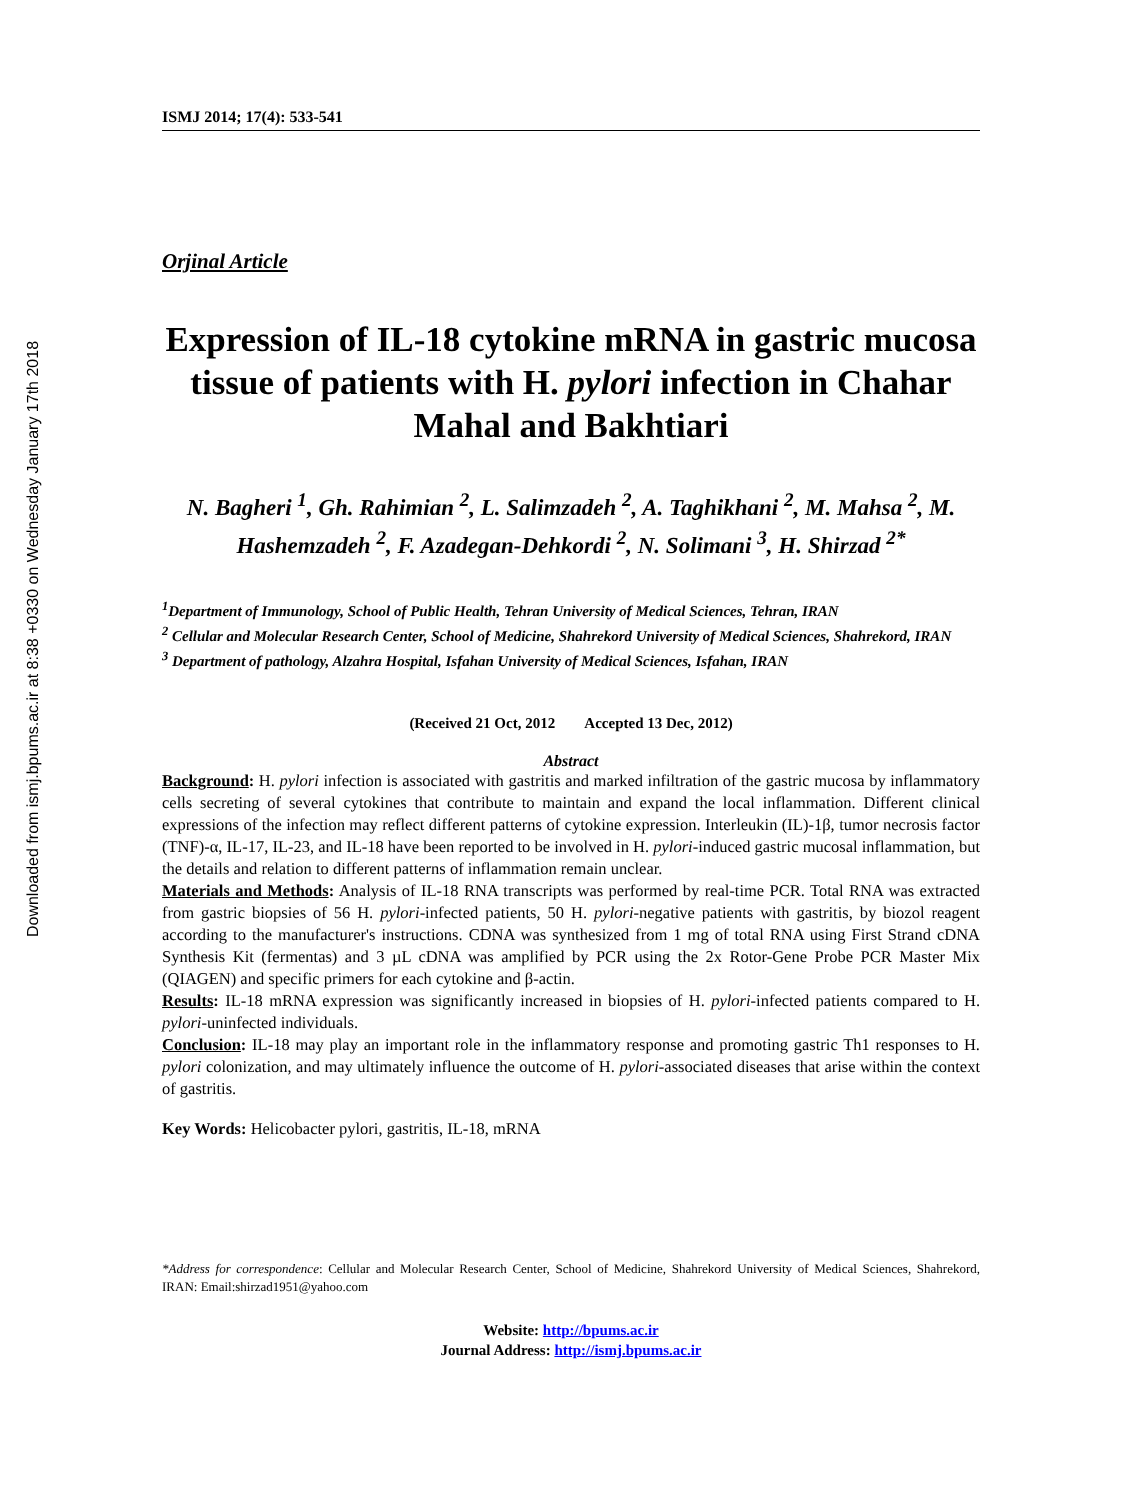Downloaded from ismj.bpums.ac.ir at 8:38 +0330 on Wednesday January 17th 2018
ISMJ 2014; 17(4): 533-541
Orjinal Article
Expression of IL-18 cytokine mRNA in gastric mucosa tissue of patients with H. pylori infection in Chahar Mahal and Bakhtiari
N. Bagheri <sup>1</sup>, Gh. Rahimian <sup>2</sup>, L. Salimzadeh <sup>2</sup>, A. Taghikhani <sup>2</sup>, M. Mahsa <sup>2</sup>, M. Hashemzadeh <sup>2</sup>, F. Azadegan-Dehkordi <sup>2</sup>, N. Solimani <sup>3</sup>, H. Shirzad <sup>2*</sup>
<sup>1</sup> Department of Immunology, School of Public Health, Tehran University of Medical Sciences, Tehran, IRAN
<sup>2</sup> Cellular and Molecular Research Center, School of Medicine, Shahrekord University of Medical Sciences, Shahrekord, IRAN
<sup>3</sup> Department of pathology, Alzahra Hospital, Isfahan University of Medical Sciences, Isfahan, IRAN
(Received 21 Oct, 2012 Accepted 13 Dec, 2012)
Abstract
Background: H. pylori infection is associated with gastritis and marked infiltration of the gastric mucosa by inflammatory cells secreting of several cytokines that contribute to maintain and expand the local inflammation. Different clinical expressions of the infection may reflect different patterns of cytokine expression. Interleukin (IL)-1β, tumor necrosis factor (TNF)-α, IL-17, IL-23, and IL-18 have been reported to be involved in H. pylori-induced gastric mucosal inflammation, but the details and relation to different patterns of inflammation remain unclear.
Materials and Methods: Analysis of IL-18 RNA transcripts was performed by real-time PCR. Total RNA was extracted from gastric biopsies of 56 H. pylori-infected patients, 50 H. pylori-negative patients with gastritis, by biozol reagent according to the manufacturer's instructions. CDNA was synthesized from 1 mg of total RNA using First Strand cDNA Synthesis Kit (fermentas) and 3 µL cDNA was amplified by PCR using the 2x Rotor-Gene Probe PCR Master Mix (QIAGEN) and specific primers for each cytokine and β-actin.
Results: IL-18 mRNA expression was significantly increased in biopsies of H. pylori-infected patients compared to H. pylori-uninfected individuals.
Conclusion: IL-18 may play an important role in the inflammatory response and promoting gastric Th1 responses to H. pylori colonization, and may ultimately influence the outcome of H. pylori-associated diseases that arise within the context of gastritis.
Key Words: Helicobacter pylori, gastritis, IL-18, mRNA
*Address for correspondence: Cellular and Molecular Research Center, School of Medicine, Shahrekord University of Medical Sciences, Shahrekord, IRAN: Email:shirzad1951@yahoo.com
Website: http://bpums.ac.ir
Journal Address: http://ismj.bpums.ac.ir